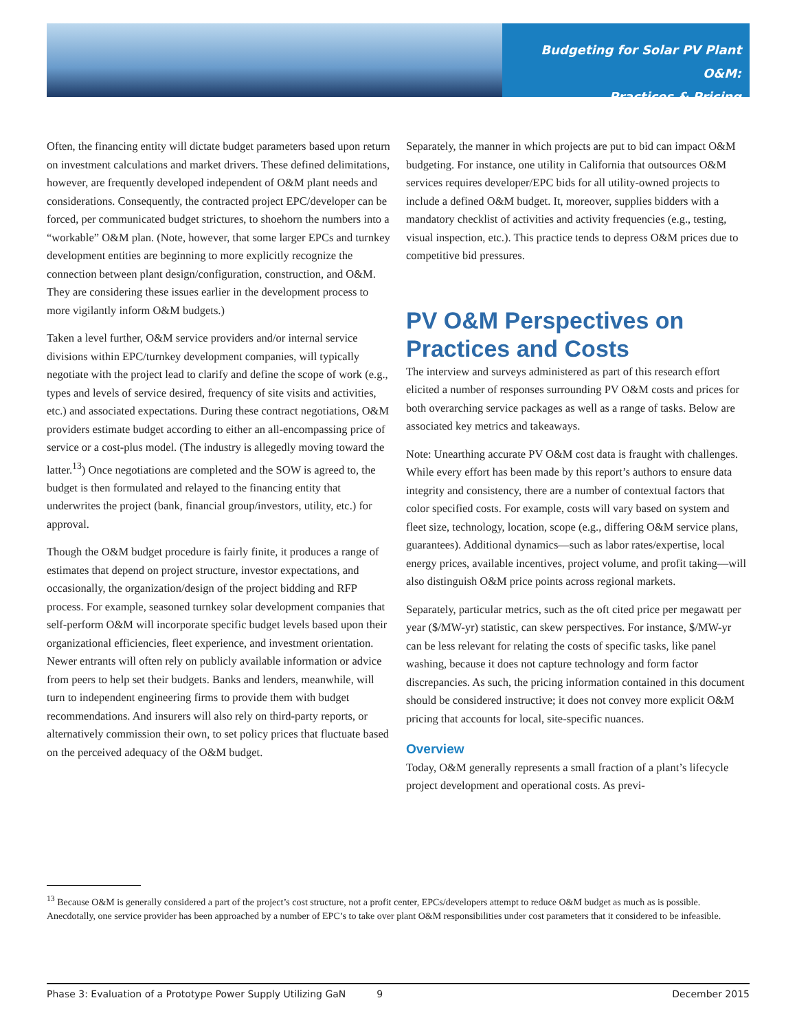Budgeting for Solar PV Plant O&M:
Practices & Pricing
Often, the financing entity will dictate budget parameters based upon return on investment calculations and market drivers. These defined delimitations, however, are frequently developed independent of O&M plant needs and considerations. Consequently, the contracted project EPC/developer can be forced, per communicated budget strictures, to shoehorn the numbers into a “workable” O&M plan. (Note, however, that some larger EPCs and turnkey development entities are beginning to more explicitly recognize the connection between plant design/configuration, construction, and O&M. They are considering these issues earlier in the development process to more vigilantly inform O&M budgets.)
Taken a level further, O&M service providers and/or internal service divisions within EPC/turnkey development companies, will typically negotiate with the project lead to clarify and define the scope of work (e.g., types and levels of service desired, frequency of site visits and activities, etc.) and associated expectations. During these contract negotiations, O&M providers estimate budget according to either an all-encompassing price of service or a cost-plus model. (The industry is allegedly moving toward the latter.<sup>13</sup>) Once negotiations are completed and the SOW is agreed to, the budget is then formulated and relayed to the financing entity that underwrites the project (bank, financial group/investors, utility, etc.) for approval.
Though the O&M budget procedure is fairly finite, it produces a range of estimates that depend on project structure, investor expectations, and occasionally, the organization/design of the project bidding and RFP process. For example, seasoned turnkey solar development companies that self-perform O&M will incorporate specific budget levels based upon their organizational efficiencies, fleet experience, and investment orientation. Newer entrants will often rely on publicly available information or advice from peers to help set their budgets. Banks and lenders, meanwhile, will turn to independent engineering firms to provide them with budget recommendations. And insurers will also rely on third-party reports, or alternatively commission their own, to set policy prices that fluctuate based on the perceived adequacy of the O&M budget.
Separately, the manner in which projects are put to bid can impact O&M budgeting. For instance, one utility in California that outsources O&M services requires developer/EPC bids for all utility-owned projects to include a defined O&M budget. It, moreover, supplies bidders with a mandatory checklist of activities and activity frequencies (e.g., testing, visual inspection, etc.). This practice tends to depress O&M prices due to competitive bid pressures.
PV O&M Perspectives on Practices and Costs
The interview and surveys administered as part of this research effort elicited a number of responses surrounding PV O&M costs and prices for both overarching service packages as well as a range of tasks. Below are associated key metrics and takeaways.
Note: Unearthing accurate PV O&M cost data is fraught with challenges. While every effort has been made by this report’s authors to ensure data integrity and consistency, there are a number of contextual factors that color specified costs. For example, costs will vary based on system and fleet size, technology, location, scope (e.g., differing O&M service plans, guarantees). Additional dynamics—such as labor rates/expertise, local energy prices, available incentives, project volume, and profit taking—will also distinguish O&M price points across regional markets.
Separately, particular metrics, such as the oft cited price per megawatt per year ($/MW-yr) statistic, can skew perspectives. For instance, $/MW-yr can be less relevant for relating the costs of specific tasks, like panel washing, because it does not capture technology and form factor discrepancies. As such, the pricing information contained in this document should be considered instructive; it does not convey more explicit O&M pricing that accounts for local, site-specific nuances.
Overview
Today, O&M generally represents a small fraction of a plant’s lifecycle project development and operational costs. As previ-
<sup>13</sup> Because O&M is generally considered a part of the project’s cost structure, not a profit center, EPCs/developers attempt to reduce O&M budget as much as is possible. Anecdotally, one service provider has been approached by a number of EPC’s to take over plant O&M responsibilities under cost parameters that it considered to be infeasible.
Phase 3: Evaluation of a Prototype Power Supply Utilizing GaN 9 December 2015